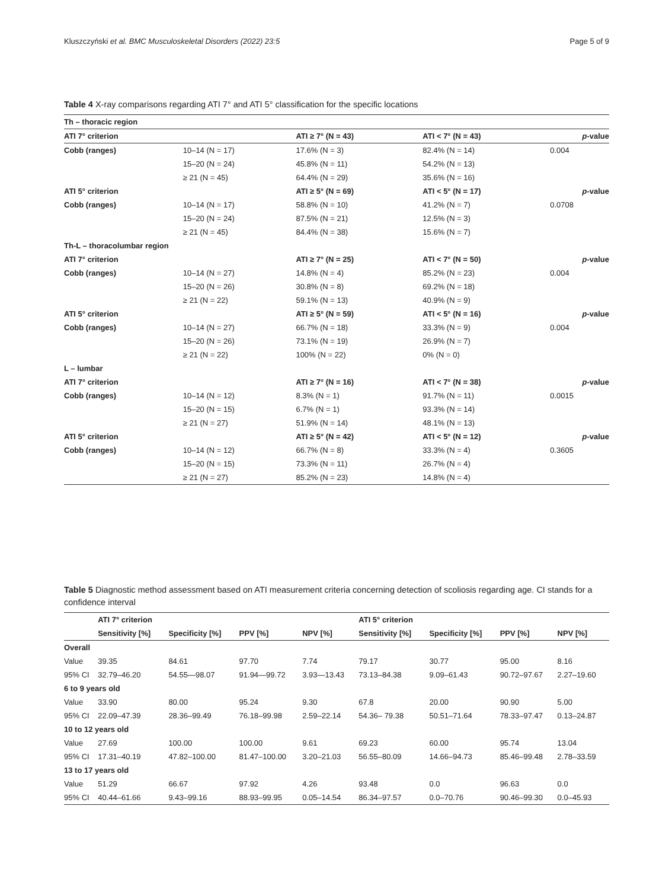Kluszczyński et al. BMC Musculoskeletal Disorders (2022) 23:5 Page 5 of 9
Table 4 X-ray comparisons regarding ATI 7° and ATI 5° classification for the specific locations
| Th – thoracic region | | | | |
| ATI 7° criterion | | ATI ≥ 7° (N = 43) | ATI < 7° (N = 43) | p -value |
| Cobb (ranges) | 10–14 (N = 17) | 17.6% (N = 3) | 82.4% (N = 14) | 0.004 |
| | 15–20 (N = 24) | 45.8% (N = 11) | 54.2% (N = 13) | |
| | ≥ 21 (N = 45) | 64.4% (N = 29) | 35.6% (N = 16) | |
| ATI 5° criterion | | ATI ≥ 5° (N = 69) | ATI < 5° (N = 17) | p -value |
| Cobb (ranges) | 10–14 (N = 17) | 58.8% (N = 10) | 41.2% (N = 7) | 0.0708 |
| | 15–20 (N = 24) | 87.5% (N = 21) | 12.5% (N = 3) | |
| | ≥ 21 (N = 45) | 84.4% (N = 38) | 15.6% (N = 7) | |
| Th-L – thoracolumbar region | | | | |
| ATI 7° criterion | | ATI ≥ 7° (N = 25) | ATI < 7° (N = 50) | p -value |
| Cobb (ranges) | 10–14 (N = 27) | 14.8% (N = 4) | 85.2% (N = 23) | 0.004 |
| | 15–20 (N = 26) | 30.8% (N = 8) | 69.2% (N = 18) | |
| | ≥ 21 (N = 22) | 59.1% (N = 13) | 40.9% (N = 9) | |
| ATI 5° criterion | | ATI ≥ 5° (N = 59) | ATI < 5° (N = 16) | p -value |
| Cobb (ranges) | 10–14 (N = 27) | 66.7% (N = 18) | 33.3% (N = 9) | 0.004 |
| | 15–20 (N = 26) | 73.1% (N = 19) | 26.9% (N = 7) | |
| | ≥ 21 (N = 22) | 100% (N = 22) | 0% (N = 0) | |
| L – lumbar | | | | |
| ATI 7° criterion | | ATI ≥ 7° (N = 16) | ATI < 7° (N = 38) | p -value |
| Cobb (ranges) | 10–14 (N = 12) | 8.3% (N = 1) | 91.7% (N = 11) | 0.0015 |
| | 15–20 (N = 15) | 6.7% (N = 1) | 93.3% (N = 14) | |
| | ≥ 21 (N = 27) | 51.9% (N = 14) | 48.1% (N = 13) | |
| ATI 5° criterion | | ATI ≥ 5° (N = 42) | ATI < 5° (N = 12) | p -value |
| Cobb (ranges) | 10–14 (N = 12) | 66.7% (N = 8) | 33.3% (N = 4) | 0.3605 |
| | 15–20 (N = 15) | 73.3% (N = 11) | 26.7% (N = 4) | |
| | ≥ 21 (N = 27) | 85.2% (N = 23) | 14.8% (N = 4) | |
Table 5 Diagnostic method assessment based on ATI measurement criteria concerning detection of scoliosis regarding age. CI stands for a confidence interval
| | ATI 7° criterion | | | | ATI 5° criterion | | | |
| --- | --- | --- | --- | --- | --- | --- | --- | --- |
| | Sensitivity [%] | Specificity [%] | PPV [%] | NPV [%] | Sensitivity [%] | Specificity [%] | PPV [%] | NPV [%] |
| Overall | | | | | | | | |
| Value | 39.35 | 84.61 | 97.70 | 7.74 | 79.17 | 30.77 | 95.00 | 8.16 |
| 95% CI | 32.79–46.20 | 54.55—98.07 | 91.94—99.72 | 3.93—13.43 | 73.13–84.38 | 9.09–61.43 | 90.72–97.67 | 2.27–19.60 |
| 6 to 9 years old | | | | | | | | |
| Value | 33.90 | 80.00 | 95.24 | 9.30 | 67.8 | 20.00 | 90.90 | 5.00 |
| 95% CI | 22.09–47.39 | 28.36–99.49 | 76.18–99.98 | 2.59–22.14 | 54.36– 79.38 | 50.51–71.64 | 78.33–97.47 | 0.13–24.87 |
| 10 to 12 years old | | | | | | | | |
| Value | 27.69 | 100.00 | 100.00 | 9.61 | 69.23 | 60.00 | 95.74 | 13.04 |
| 95% CI | 17.31–40.19 | 47.82–100.00 | 81.47–100.00 | 3.20–21.03 | 56.55–80.09 | 14.66–94.73 | 85.46–99.48 | 2.78–33.59 |
| 13 to 17 years old | | | | | | | | |
| Value | 51.29 | 66.67 | 97.92 | 4.26 | 93.48 | 0.0 | 96.63 | 0.0 |
| 95% CI | 40.44–61.66 | 9.43–99.16 | 88.93–99.95 | 0.05–14.54 | 86.34–97.57 | 0.0–70.76 | 90.46–99.30 | 0.0–45.93 |